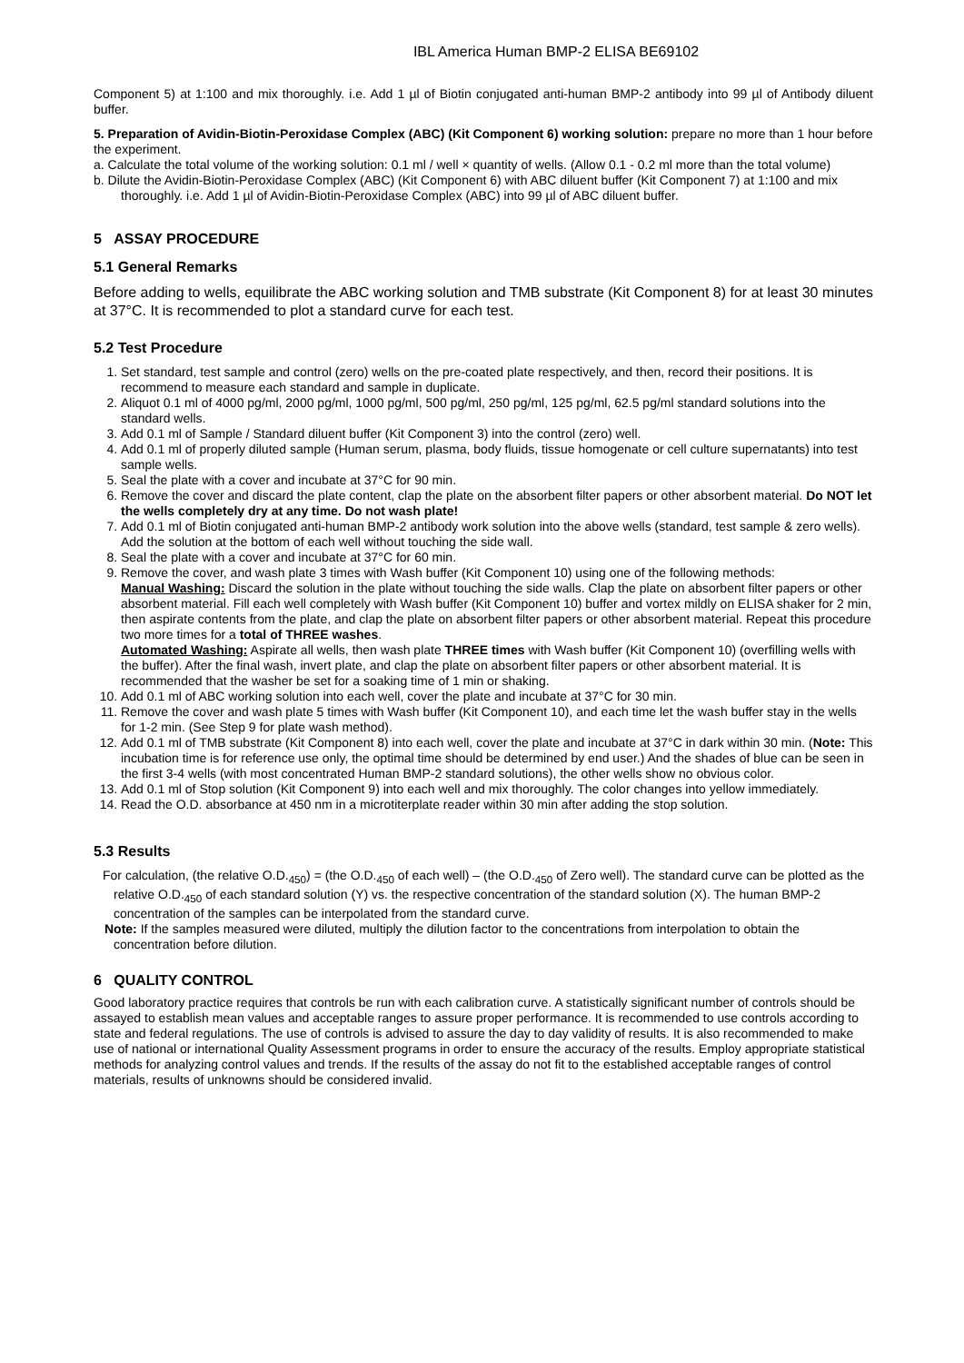IBL America Human BMP-2 ELISA BE69102
Component 5) at 1:100 and mix thoroughly. i.e. Add 1 µl of Biotin conjugated anti-human BMP-2 antibody into 99 µl of Antibody diluent buffer.
5. Preparation of Avidin-Biotin-Peroxidase Complex (ABC) (Kit Component 6) working solution: prepare no more than 1 hour before the experiment.
a. Calculate the total volume of the working solution: 0.1 ml / well × quantity of wells. (Allow 0.1 - 0.2 ml more than the total volume)
b. Dilute the Avidin-Biotin-Peroxidase Complex (ABC) (Kit Component 6) with ABC diluent buffer (Kit Component 7) at 1:100 and mix thoroughly. i.e. Add 1 µl of Avidin-Biotin-Peroxidase Complex (ABC) into 99 µl of ABC diluent buffer.
5 ASSAY PROCEDURE
5.1 General Remarks
Before adding to wells, equilibrate the ABC working solution and TMB substrate (Kit Component 8) for at least 30 minutes at 37°C. It is recommended to plot a standard curve for each test.
5.2 Test Procedure
1. Set standard, test sample and control (zero) wells on the pre-coated plate respectively, and then, record their positions. It is recommend to measure each standard and sample in duplicate.
2. Aliquot 0.1 ml of 4000 pg/ml, 2000 pg/ml, 1000 pg/ml, 500 pg/ml, 250 pg/ml, 125 pg/ml, 62.5 pg/ml standard solutions into the standard wells.
3. Add 0.1 ml of Sample / Standard diluent buffer (Kit Component 3) into the control (zero) well.
4. Add 0.1 ml of properly diluted sample (Human serum, plasma, body fluids, tissue homogenate or cell culture supernatants) into test sample wells.
5. Seal the plate with a cover and incubate at 37°C for 90 min.
6. Remove the cover and discard the plate content, clap the plate on the absorbent filter papers or other absorbent material. Do NOT let the wells completely dry at any time. Do not wash plate!
7. Add 0.1 ml of Biotin conjugated anti-human BMP-2 antibody work solution into the above wells (standard, test sample & zero wells). Add the solution at the bottom of each well without touching the side wall.
8. Seal the plate with a cover and incubate at 37°C for 60 min.
9. Remove the cover, and wash plate 3 times with Wash buffer (Kit Component 10) using one of the following methods:
Manual Washing: Discard the solution in the plate without touching the side walls. Clap the plate on absorbent filter papers or other absorbent material. Fill each well completely with Wash buffer (Kit Component 10) buffer and vortex mildly on ELISA shaker for 2 min, then aspirate contents from the plate, and clap the plate on absorbent filter papers or other absorbent material. Repeat this procedure two more times for a total of THREE washes.
Automated Washing: Aspirate all wells, then wash plate THREE times with Wash buffer (Kit Component 10) (overfilling wells with the buffer). After the final wash, invert plate, and clap the plate on absorbent filter papers or other absorbent material. It is recommended that the washer be set for a soaking time of 1 min or shaking.
10. Add 0.1 ml of ABC working solution into each well, cover the plate and incubate at 37°C for 30 min.
11. Remove the cover and wash plate 5 times with Wash buffer (Kit Component 10), and each time let the wash buffer stay in the wells for 1-2 min. (See Step 9 for plate wash method).
12. Add 0.1 ml of TMB substrate (Kit Component 8) into each well, cover the plate and incubate at 37°C in dark within 30 min. (Note: This incubation time is for reference use only, the optimal time should be determined by end user.) And the shades of blue can be seen in the first 3-4 wells (with most concentrated Human BMP-2 standard solutions), the other wells show no obvious color.
13. Add 0.1 ml of Stop solution (Kit Component 9) into each well and mix thoroughly. The color changes into yellow immediately.
14. Read the O.D. absorbance at 450 nm in a microtiterplate reader within 30 min after adding the stop solution.
5.3 Results
For calculation, (the relative O.D.<sub>450</sub>) = (the O.D.<sub>450</sub> of each well) – (the O.D.<sub>450</sub> of Zero well). The standard curve can be plotted as the relative O.D.<sub>450</sub> of each standard solution (Y) vs. the respective concentration of the standard solution (X). The human BMP-2 concentration of the samples can be interpolated from the standard curve.
Note: If the samples measured were diluted, multiply the dilution factor to the concentrations from interpolation to obtain the concentration before dilution.
6 QUALITY CONTROL
Good laboratory practice requires that controls be run with each calibration curve. A statistically significant number of controls should be assayed to establish mean values and acceptable ranges to assure proper performance. It is recommended to use controls according to state and federal regulations. The use of controls is advised to assure the day to day validity of results. It is also recommended to make use of national or international Quality Assessment programs in order to ensure the accuracy of the results. Employ appropriate statistical methods for analyzing control values and trends. If the results of the assay do not fit to the established acceptable ranges of control materials, results of unknowns should be considered invalid.